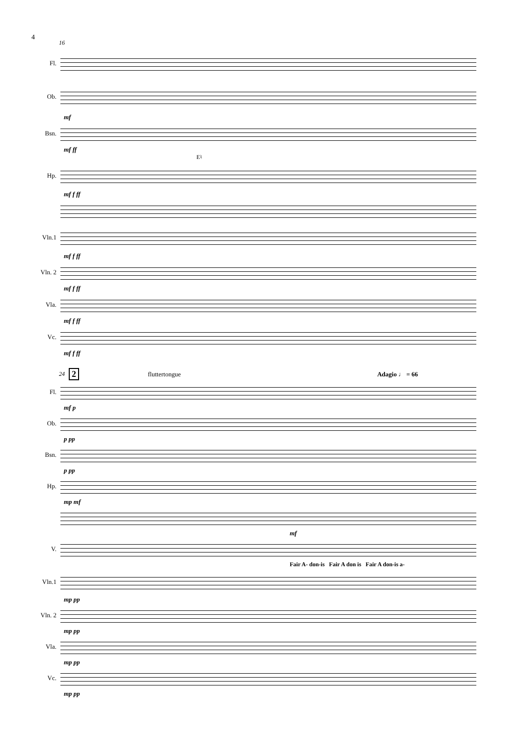4
16
Fl.
Ob.
mf
Bsn.
mf ff
E♮
Hp.
mf f ff
Vln.1
mf f ff
Vln. 2
mf f ff
Vla.
mf f ff
Vc.
mf f ff
24 2 fluttertongue Adagio ♩ = 66
Fl.
mf p
Ob.
p pp
Bsn.
p pp
Hp.
mp mf
mf
V.
Fair A- don-is Fair A don is Fair A don-is a-
Vln.1
mp pp
Vln. 2
mp pp
Vla.
mp pp
Vc.
mp pp